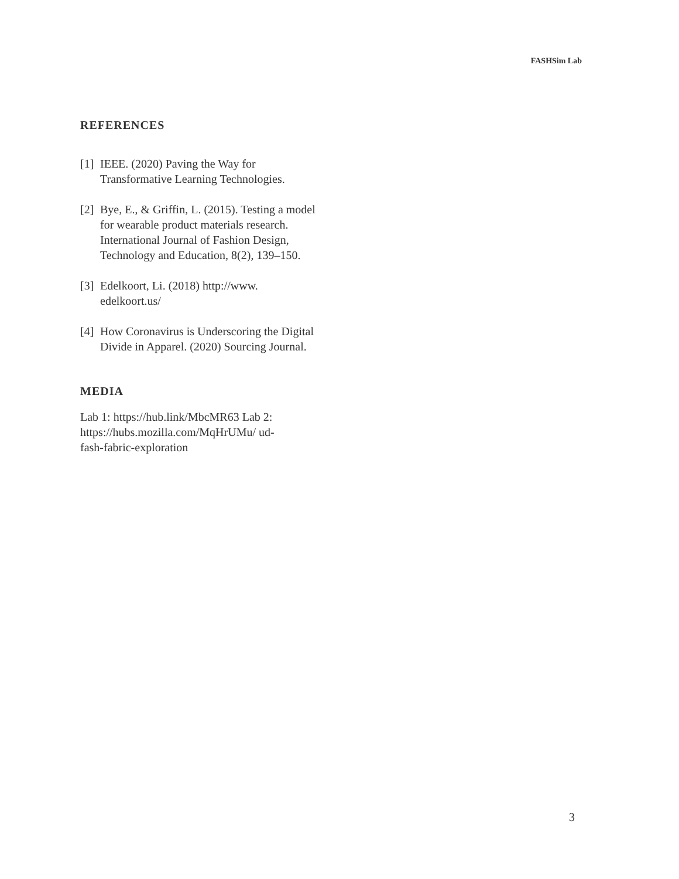FASHSim Lab
REFERENCES
[1] IEEE. (2020) Paving the Way for Transformative Learning Technologies.
[2] Bye, E., & Griffin, L. (2015). Testing a model for wearable product materials research. International Journal of Fashion Design, Technology and Education, 8(2), 139–150.
[3] Edelkoort, Li. (2018) http://www. edelkoort.us/
[4] How Coronavirus is Underscoring the Digital Divide in Apparel. (2020) Sourcing Journal.
MEDIA
Lab 1: https://hub.link/MbcMR63 Lab 2: https://hubs.mozilla.com/MqHrUMu/ ud-fash-fabric-exploration
3